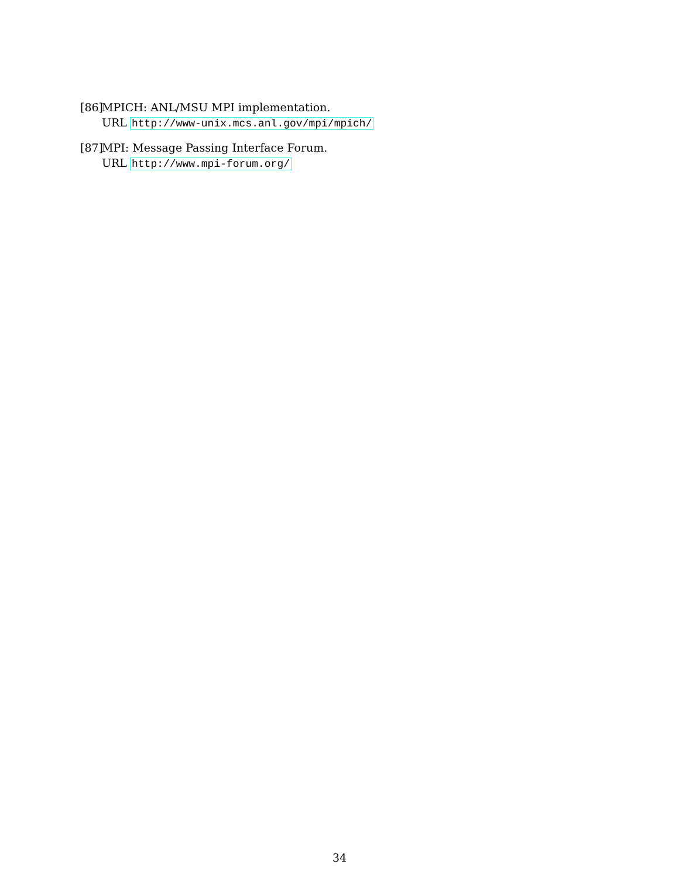[86]
MPICH: ANL/MSU MPI implementation.
URL http://www-unix.mcs.anl.gov/mpi/mpich/
[87]
MPI: Message Passing Interface Forum.
URL http://www.mpi-forum.org/
34